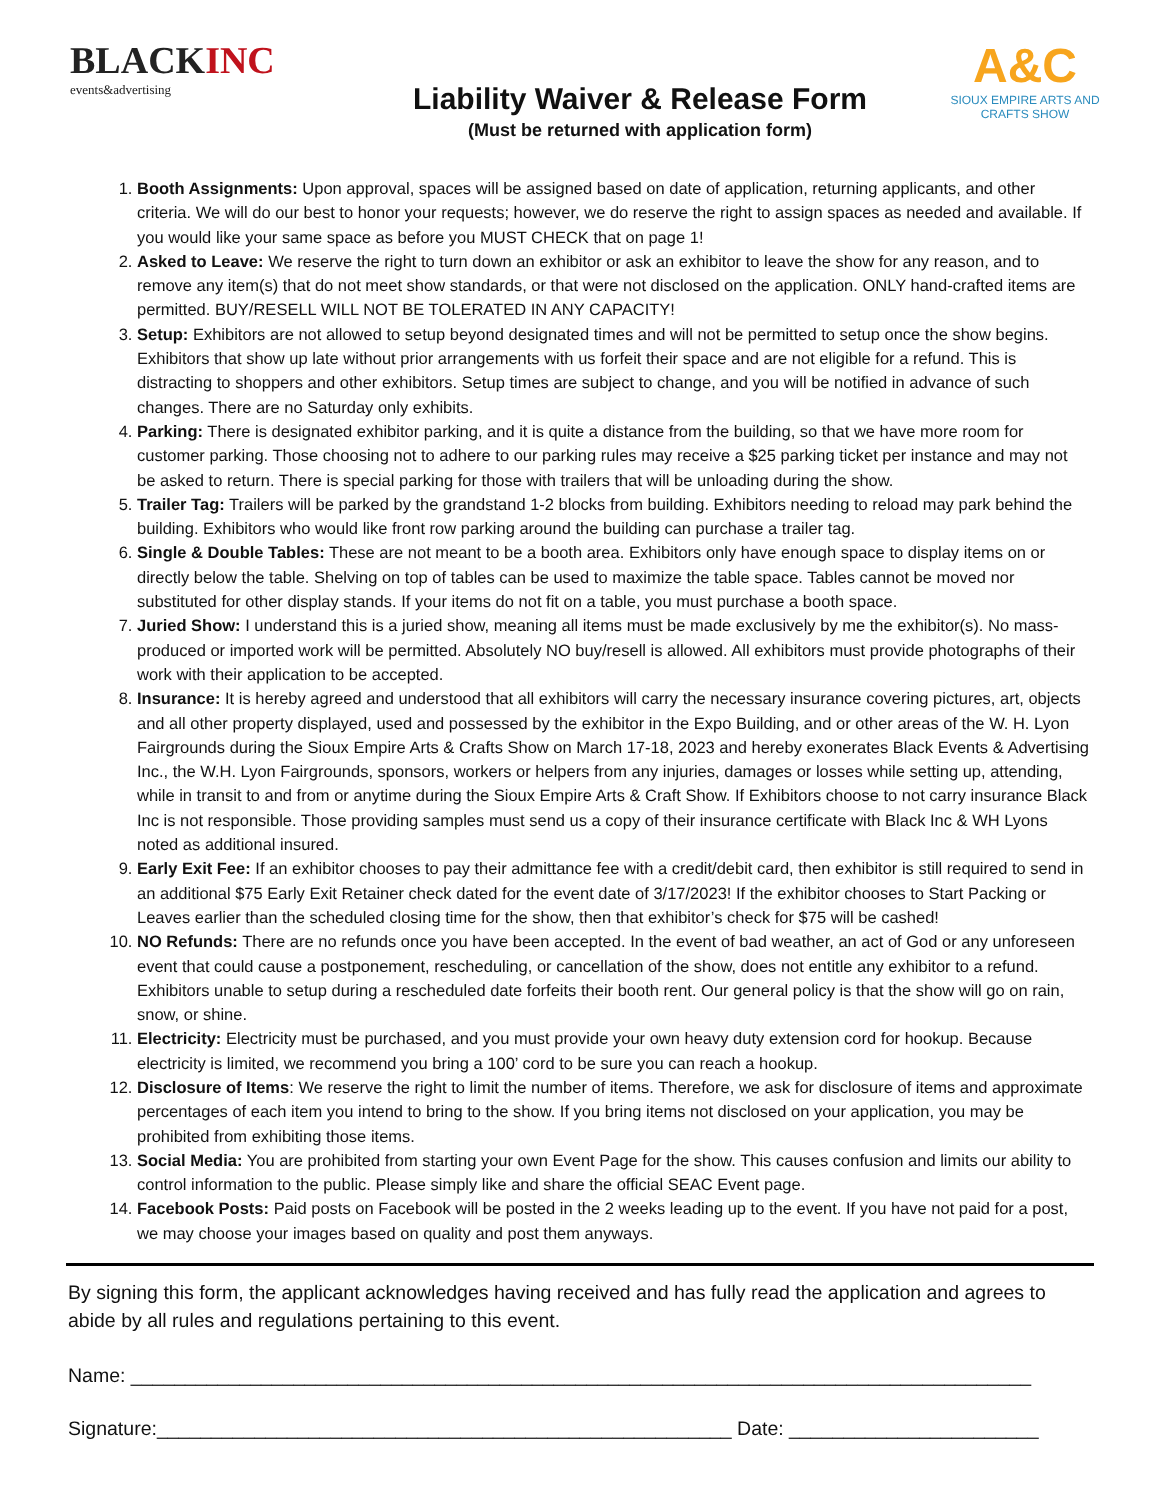BLACKINC
events&advertising
Liability Waiver & Release Form
(Must be returned with application form)
A&C
SIOUX EMPIRE ARTS AND CRAFTS SHOW
1. Booth Assignments: Upon approval, spaces will be assigned based on date of application, returning applicants, and other criteria. We will do our best to honor your requests; however, we do reserve the right to assign spaces as needed and available. If you would like your same space as before you MUST CHECK that on page 1!
2. Asked to Leave: We reserve the right to turn down an exhibitor or ask an exhibitor to leave the show for any reason, and to remove any item(s) that do not meet show standards, or that were not disclosed on the application. ONLY hand-crafted items are permitted. BUY/RESELL WILL NOT BE TOLERATED IN ANY CAPACITY!
3. Setup: Exhibitors are not allowed to setup beyond designated times and will not be permitted to setup once the show begins. Exhibitors that show up late without prior arrangements with us forfeit their space and are not eligible for a refund. This is distracting to shoppers and other exhibitors. Setup times are subject to change, and you will be notified in advance of such changes. There are no Saturday only exhibits.
4. Parking: There is designated exhibitor parking, and it is quite a distance from the building, so that we have more room for customer parking. Those choosing not to adhere to our parking rules may receive a $25 parking ticket per instance and may not be asked to return. There is special parking for those with trailers that will be unloading during the show.
5. Trailer Tag: Trailers will be parked by the grandstand 1-2 blocks from building. Exhibitors needing to reload may park behind the building. Exhibitors who would like front row parking around the building can purchase a trailer tag.
6. Single & Double Tables: These are not meant to be a booth area. Exhibitors only have enough space to display items on or directly below the table. Shelving on top of tables can be used to maximize the table space. Tables cannot be moved nor substituted for other display stands. If your items do not fit on a table, you must purchase a booth space.
7. Juried Show: I understand this is a juried show, meaning all items must be made exclusively by me the exhibitor(s). No mass-produced or imported work will be permitted. Absolutely NO buy/resell is allowed. All exhibitors must provide photographs of their work with their application to be accepted.
8. Insurance: It is hereby agreed and understood that all exhibitors will carry the necessary insurance covering pictures, art, objects and all other property displayed, used and possessed by the exhibitor in the Expo Building, and or other areas of the W. H. Lyon Fairgrounds during the Sioux Empire Arts & Crafts Show on March 17-18, 2023 and hereby exonerates Black Events & Advertising Inc., the W.H. Lyon Fairgrounds, sponsors, workers or helpers from any injuries, damages or losses while setting up, attending, while in transit to and from or anytime during the Sioux Empire Arts & Craft Show. If Exhibitors choose to not carry insurance Black Inc is not responsible. Those providing samples must send us a copy of their insurance certificate with Black Inc & WH Lyons noted as additional insured.
9. Early Exit Fee: If an exhibitor chooses to pay their admittance fee with a credit/debit card, then exhibitor is still required to send in an additional $75 Early Exit Retainer check dated for the event date of 3/17/2023! If the exhibitor chooses to Start Packing or Leaves earlier than the scheduled closing time for the show, then that exhibitor’s check for $75 will be cashed!
10. NO Refunds: There are no refunds once you have been accepted. In the event of bad weather, an act of God or any unforeseen event that could cause a postponement, rescheduling, or cancellation of the show, does not entitle any exhibitor to a refund. Exhibitors unable to setup during a rescheduled date forfeits their booth rent. Our general policy is that the show will go on rain, snow, or shine.
11. Electricity: Electricity must be purchased, and you must provide your own heavy duty extension cord for hookup. Because electricity is limited, we recommend you bring a 100’ cord to be sure you can reach a hookup.
12. Disclosure of Items: We reserve the right to limit the number of items. Therefore, we ask for disclosure of items and approximate percentages of each item you intend to bring to the show. If you bring items not disclosed on your application, you may be prohibited from exhibiting those items.
13. Social Media: You are prohibited from starting your own Event Page for the show. This causes confusion and limits our ability to control information to the public. Please simply like and share the official SEAC Event page.
14. Facebook Posts: Paid posts on Facebook will be posted in the 2 weeks leading up to the event. If you have not paid for a post, we may choose your images based on quality and post them anyways.
By signing this form, the applicant acknowledges having received and has fully read the application and agrees to abide by all rules and regulations pertaining to this event.
Name: ___________________________________________________________________________________
Signature:_____________________________________________________ Date: _______________________